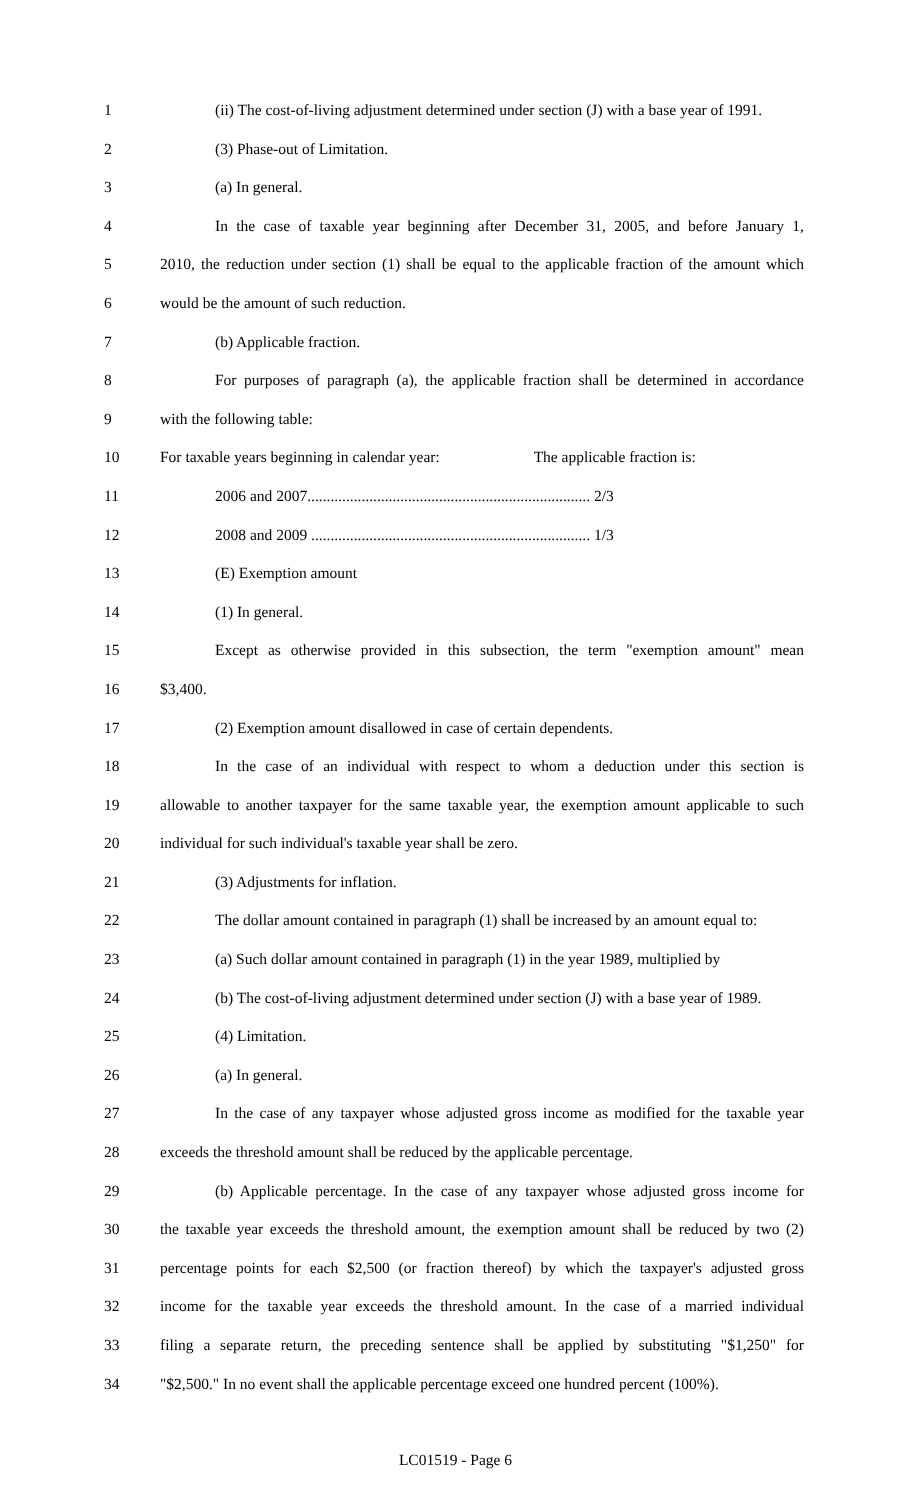1 (ii) The cost-of-living adjustment determined under section (J) with a base year of 1991.
2 (3) Phase-out of Limitation.
3 (a) In general.
4 In the case of taxable year beginning after December 31, 2005, and before January 1,
5 2010, the reduction under section (1) shall be equal to the applicable fraction of the amount which
6 would be the amount of such reduction.
7 (b) Applicable fraction.
8 For purposes of paragraph (a), the applicable fraction shall be determined in accordance
9 with the following table:
10 For taxable years beginning in calendar year: The applicable fraction is:
11 2006 and 2007......................................................................... 2/3
12 2008 and 2009 ........................................................................ 1/3
13 (E) Exemption amount
14 (1) In general.
15 Except as otherwise provided in this subsection, the term "exemption amount" mean
16 $3,400.
17 (2) Exemption amount disallowed in case of certain dependents.
18 In the case of an individual with respect to whom a deduction under this section is
19 allowable to another taxpayer for the same taxable year, the exemption amount applicable to such
20 individual for such individual's taxable year shall be zero.
21 (3) Adjustments for inflation.
22 The dollar amount contained in paragraph (1) shall be increased by an amount equal to:
23 (a) Such dollar amount contained in paragraph (1) in the year 1989, multiplied by
24 (b) The cost-of-living adjustment determined under section (J) with a base year of 1989.
25 (4) Limitation.
26 (a) In general.
27 In the case of any taxpayer whose adjusted gross income as modified for the taxable year
28 exceeds the threshold amount shall be reduced by the applicable percentage.
29 (b) Applicable percentage. In the case of any taxpayer whose adjusted gross income for
30 the taxable year exceeds the threshold amount, the exemption amount shall be reduced by two (2)
31 percentage points for each $2,500 (or fraction thereof) by which the taxpayer's adjusted gross
32 income for the taxable year exceeds the threshold amount. In the case of a married individual
33 filing a separate return, the preceding sentence shall be applied by substituting "$1,250" for
34 "$2,500." In no event shall the applicable percentage exceed one hundred percent (100%).
LC01519 - Page 6